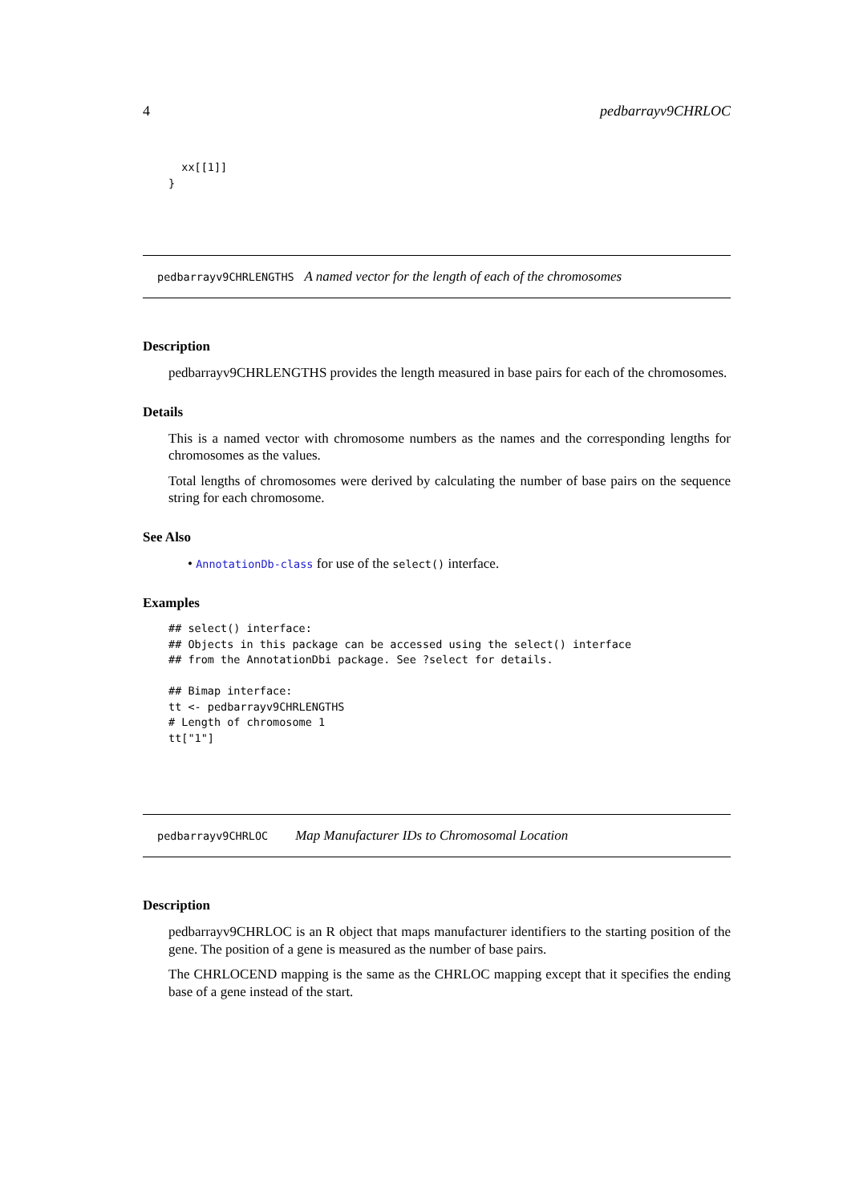4 pedbarrayv9CHRLOC
  xx[[1]]
}
pedbarrayv9CHRLENGTHS A named vector for the length of each of the chromosomes
Description
pedbarrayv9CHRLENGTHS provides the length measured in base pairs for each of the chromosomes.
Details
This is a named vector with chromosome numbers as the names and the corresponding lengths for chromosomes as the values.
Total lengths of chromosomes were derived by calculating the number of base pairs on the sequence string for each chromosome.
See Also
• AnnotationDb-class for use of the select() interface.
Examples
## select() interface:
## Objects in this package can be accessed using the select() interface
## from the AnnotationDbi package. See ?select for details.

## Bimap interface:
tt <- pedbarrayv9CHRLENGTHS
# Length of chromosome 1
tt["1"]
pedbarrayv9CHRLOC Map Manufacturer IDs to Chromosomal Location
Description
pedbarrayv9CHRLOC is an R object that maps manufacturer identifiers to the starting position of the gene. The position of a gene is measured as the number of base pairs.
The CHRLOCEND mapping is the same as the CHRLOC mapping except that it specifies the ending base of a gene instead of the start.